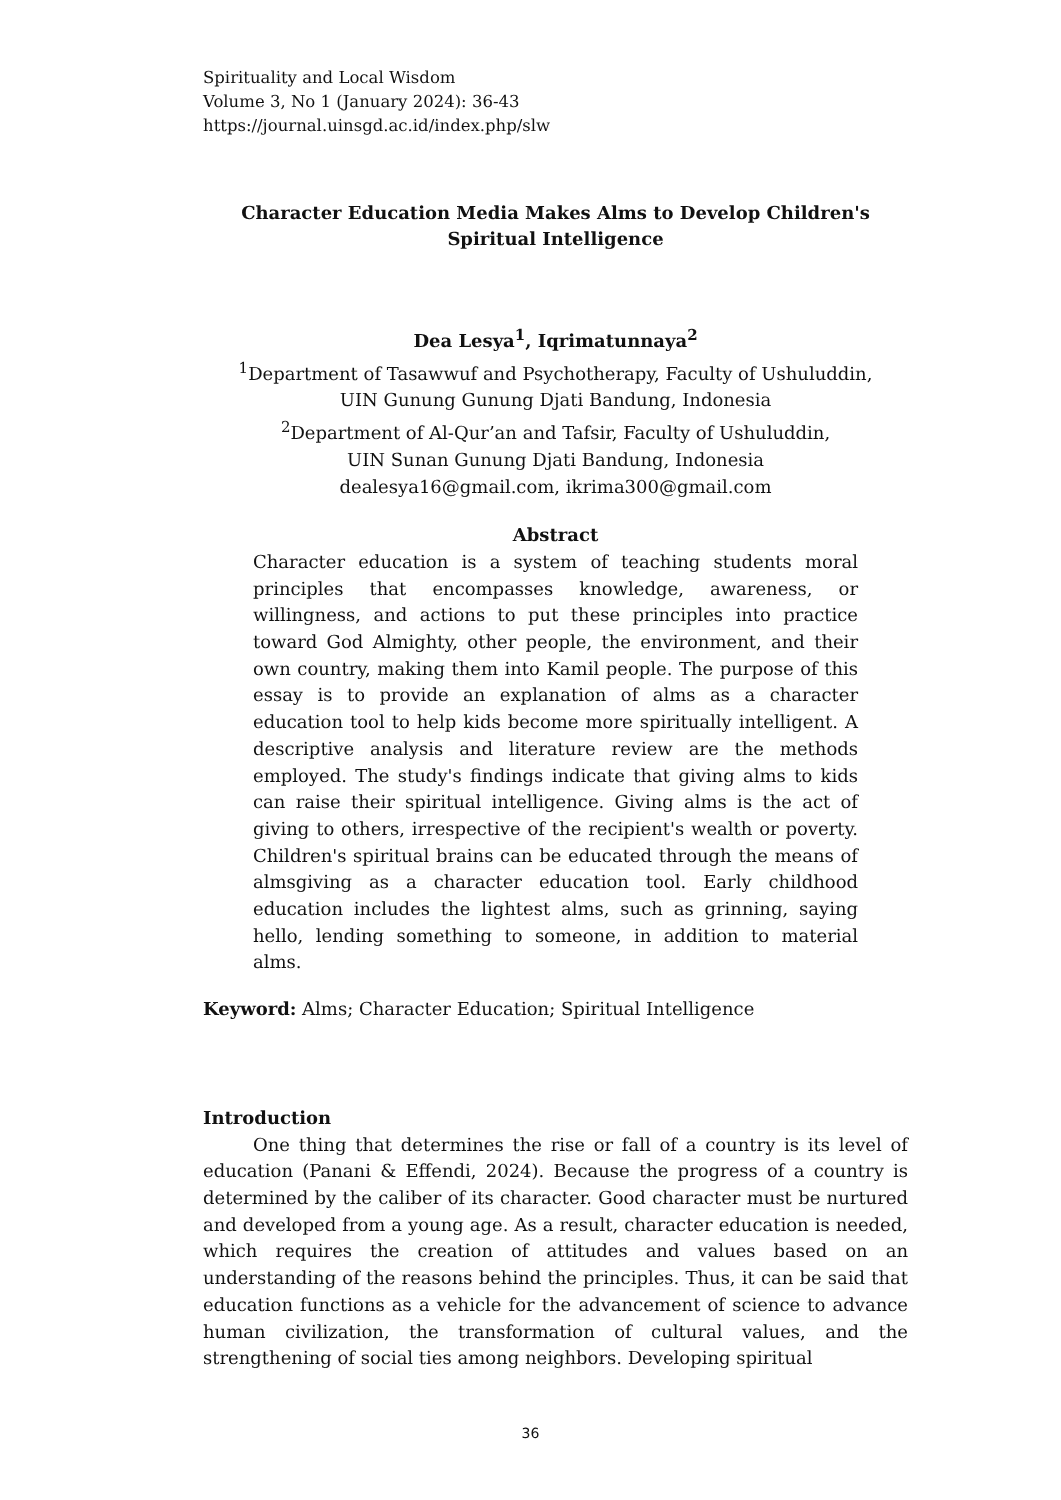Spirituality and Local Wisdom
Volume 3, No 1 (January 2024): 36-43
https://journal.uinsgd.ac.id/index.php/slw
Character Education Media Makes Alms to Develop Children's Spiritual Intelligence
Dea Lesya<sup>1</sup>, Iqrimatunnaya<sup>2</sup>
<sup>1</sup> Department of Tasawwuf and Psychotherapy, Faculty of Ushuluddin,
UIN Gunung Gunung Djati Bandung, Indonesia
<sup>2</sup> Department of Al-Qur’an and Tafsir, Faculty of Ushuluddin,
UIN Sunan Gunung Djati Bandung, Indonesia
dealesya16@gmail.com, ikrima300@gmail.com
Abstract
Character education is a system of teaching students moral principles that encompasses knowledge, awareness, or willingness, and actions to put these principles into practice toward God Almighty, other people, the environment, and their own country, making them into Kamil people. The purpose of this essay is to provide an explanation of alms as a character education tool to help kids become more spiritually intelligent. A descriptive analysis and literature review are the methods employed. The study's findings indicate that giving alms to kids can raise their spiritual intelligence. Giving alms is the act of giving to others, irrespective of the recipient's wealth or poverty. Children's spiritual brains can be educated through the means of almsgiving as a character education tool. Early childhood education includes the lightest alms, such as grinning, saying hello, lending something to someone, in addition to material alms.
Keyword: Alms; Character Education; Spiritual Intelligence
Introduction
One thing that determines the rise or fall of a country is its level of education (Panani & Effendi, 2024). Because the progress of a country is determined by the caliber of its character. Good character must be nurtured and developed from a young age. As a result, character education is needed, which requires the creation of attitudes and values based on an understanding of the reasons behind the principles. Thus, it can be said that education functions as a vehicle for the advancement of science to advance human civilization, the transformation of cultural values, and the strengthening of social ties among neighbors. Developing spiritual
36